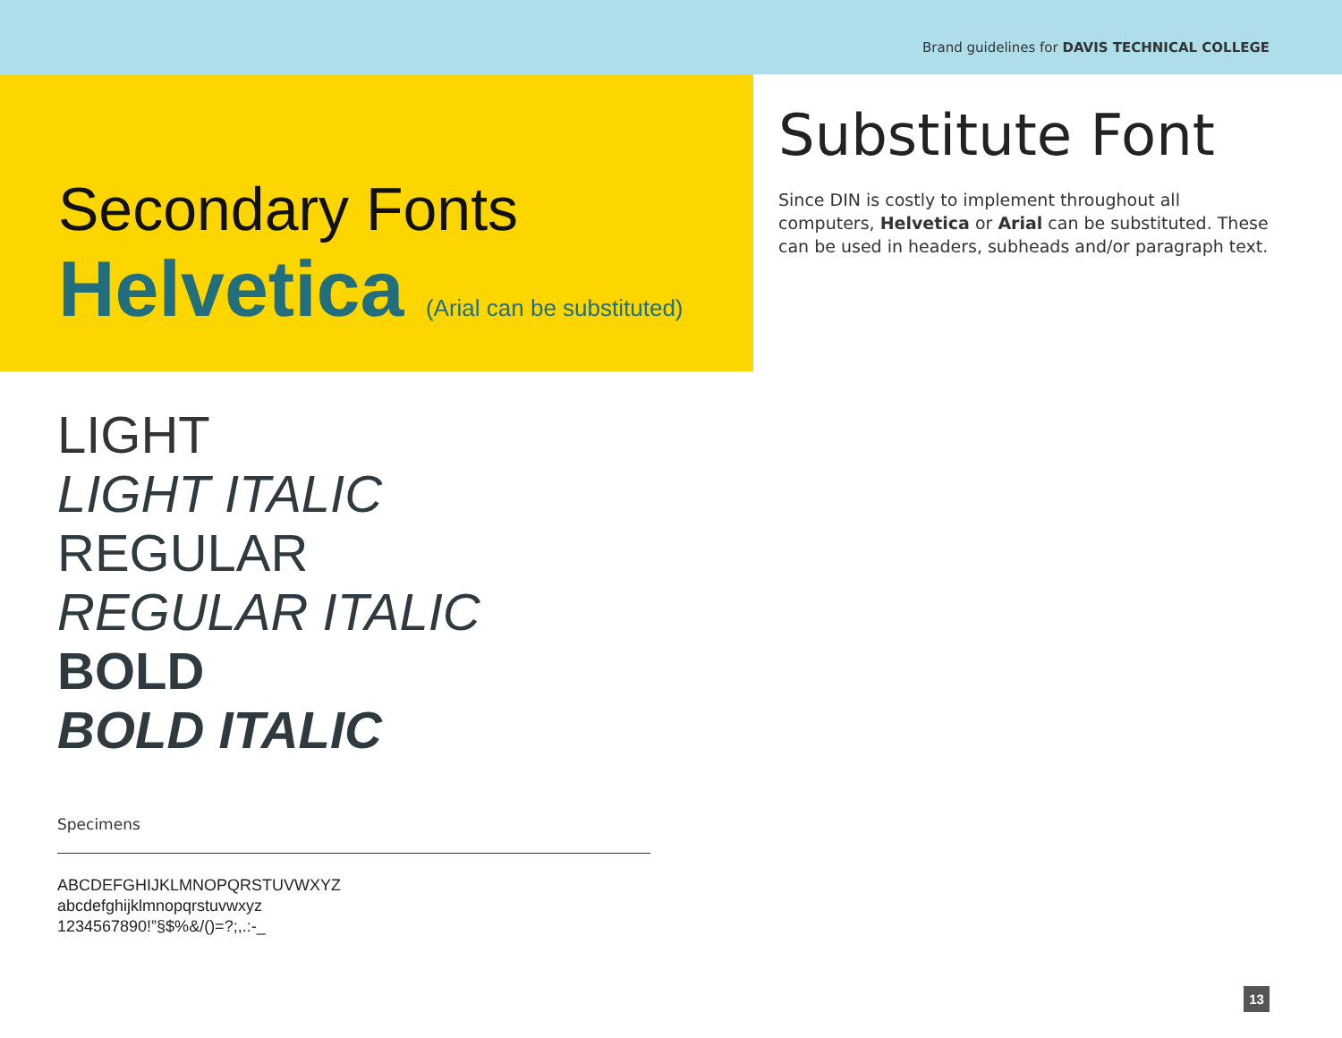Brand guidelines for DAVIS TECHNICAL COLLEGE
Secondary Fonts
Helvetica (Arial can be substituted)
LIGHT
LIGHT ITALIC
REGULAR
REGULAR ITALIC
BOLD
BOLD ITALIC
Specimens
ABCDEFGHIJKLMNOPQRSTUVWXYZ
abcdefghijklmnopqrstuvwxyz
1234567890!”§$%&/()=?;,.:-_
Substitute Font
Since DIN is costly to implement throughout all computers, Helvetica or Arial can be substituted. These can be used in headers, subheads and/or paragraph text.
13